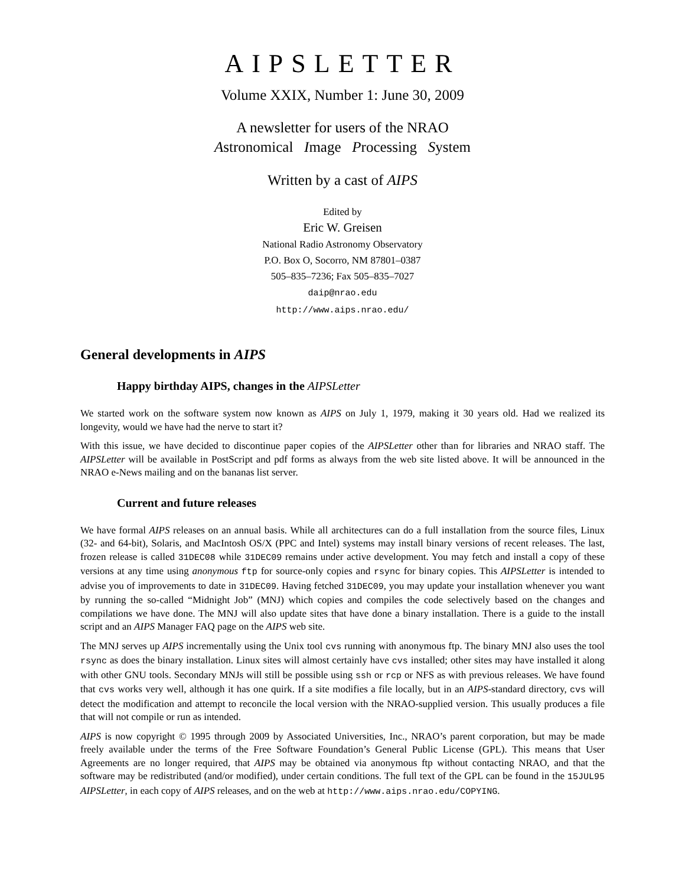AIPSLETTER
Volume XXIX, Number 1: June 30, 2009
A newsletter for users of the NRAO
Astronomical Image Processing System
Written by a cast of AIPS
Edited by
Eric W. Greisen
National Radio Astronomy Observatory
P.O. Box O, Socorro, NM 87801–0387
505–835–7236; Fax 505–835–7027
daip@nrao.edu
http://www.aips.nrao.edu/
General developments in AIPS
Happy birthday AIPS, changes in the AIPSLetter
We started work on the software system now known as AIPS on July 1, 1979, making it 30 years old. Had we realized its longevity, would we have had the nerve to start it?
With this issue, we have decided to discontinue paper copies of the AIPSLetter other than for libraries and NRAO staff. The AIPSLetter will be available in PostScript and pdf forms as always from the web site listed above. It will be announced in the NRAO e-News mailing and on the bananas list server.
Current and future releases
We have formal AIPS releases on an annual basis. While all architectures can do a full installation from the source files, Linux (32- and 64-bit), Solaris, and MacIntosh OS/X (PPC and Intel) systems may install binary versions of recent releases. The last, frozen release is called 31DEC08 while 31DEC09 remains under active development. You may fetch and install a copy of these versions at any time using anonymous ftp for source-only copies and rsync for binary copies. This AIPSLetter is intended to advise you of improvements to date in 31DEC09. Having fetched 31DEC09, you may update your installation whenever you want by running the so-called “Midnight Job” (MNJ) which copies and compiles the code selectively based on the changes and compilations we have done. The MNJ will also update sites that have done a binary installation. There is a guide to the install script and an AIPS Manager FAQ page on the AIPS web site.
The MNJ serves up AIPS incrementally using the Unix tool cvs running with anonymous ftp. The binary MNJ also uses the tool rsync as does the binary installation. Linux sites will almost certainly have cvs installed; other sites may have installed it along with other GNU tools. Secondary MNJs will still be possible using ssh or rcp or NFS as with previous releases. We have found that cvs works very well, although it has one quirk. If a site modifies a file locally, but in an AIPS-standard directory, cvs will detect the modification and attempt to reconcile the local version with the NRAO-supplied version. This usually produces a file that will not compile or run as intended.
AIPS is now copyright © 1995 through 2009 by Associated Universities, Inc., NRAO’s parent corporation, but may be made freely available under the terms of the Free Software Foundation’s General Public License (GPL). This means that User Agreements are no longer required, that AIPS may be obtained via anonymous ftp without contacting NRAO, and that the software may be redistributed (and/or modified), under certain conditions. The full text of the GPL can be found in the 15JUL95 AIPSLetter, in each copy of AIPS releases, and on the web at http://www.aips.nrao.edu/COPYING.